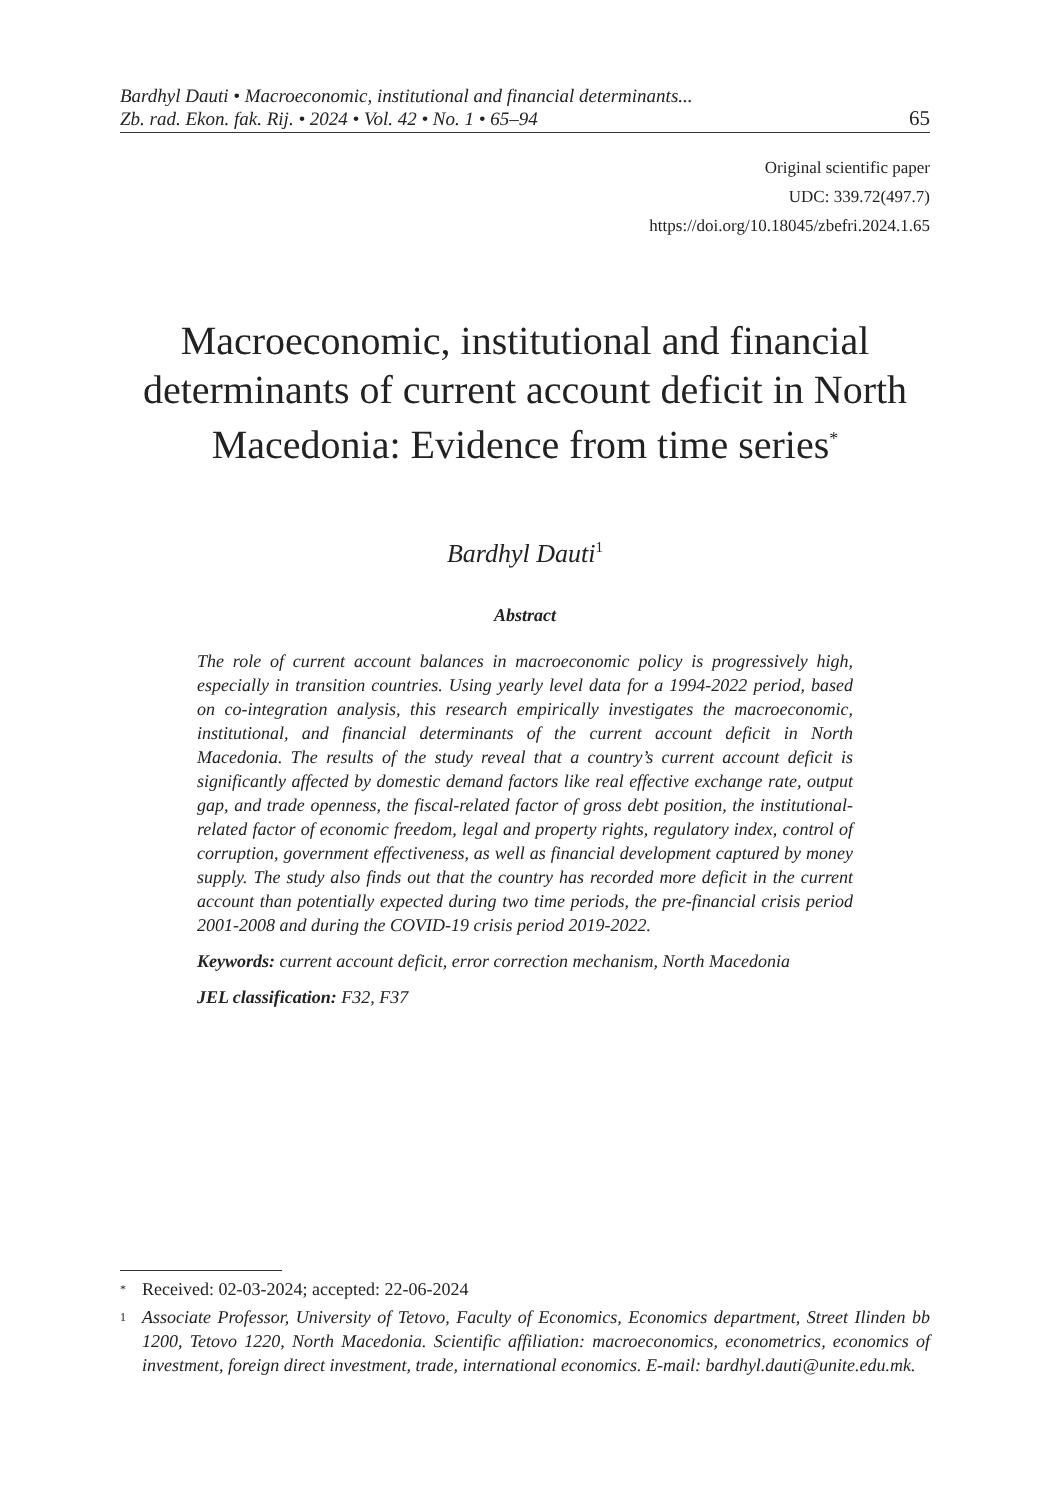Bardhyl Dauti • Macroeconomic, institutional and financial determinants...
Zb. rad. Ekon. fak. Rij. • 2024 • Vol. 42 • No. 1 • 65–94
65
Original scientific paper
UDC: 339.72(497.7)
https://doi.org/10.18045/zbefri.2024.1.65
Macroeconomic, institutional and financial determinants of current account deficit in North Macedonia: Evidence from time series<sup>*</sup>
Bardhyl Dauti<sup>1</sup>
Abstract
The role of current account balances in macroeconomic policy is progressively high, especially in transition countries. Using yearly level data for a 1994-2022 period, based on co-integration analysis, this research empirically investigates the macroeconomic, institutional, and financial determinants of the current account deficit in North Macedonia. The results of the study reveal that a country’s current account deficit is significantly affected by domestic demand factors like real effective exchange rate, output gap, and trade openness, the fiscal-related factor of gross debt position, the institutional-related factor of economic freedom, legal and property rights, regulatory index, control of corruption, government effectiveness, as well as financial development captured by money supply. The study also finds out that the country has recorded more deficit in the current account than potentially expected during two time periods, the pre-financial crisis period 2001-2008 and during the COVID-19 crisis period 2019-2022.
Keywords: current account deficit, error correction mechanism, North Macedonia
JEL classification: F32, F37
<sup>*</sup> Received: 02-03-2024; accepted: 22-06-2024
<sup>1</sup> Associate Professor, University of Tetovo, Faculty of Economics, Economics department, Street Ilinden bb 1200, Tetovo 1220, North Macedonia. Scientific affiliation: macroeconomics, econometrics, economics of investment, foreign direct investment, trade, international economics. E-mail: bardhyl.dauti@unite.edu.mk.